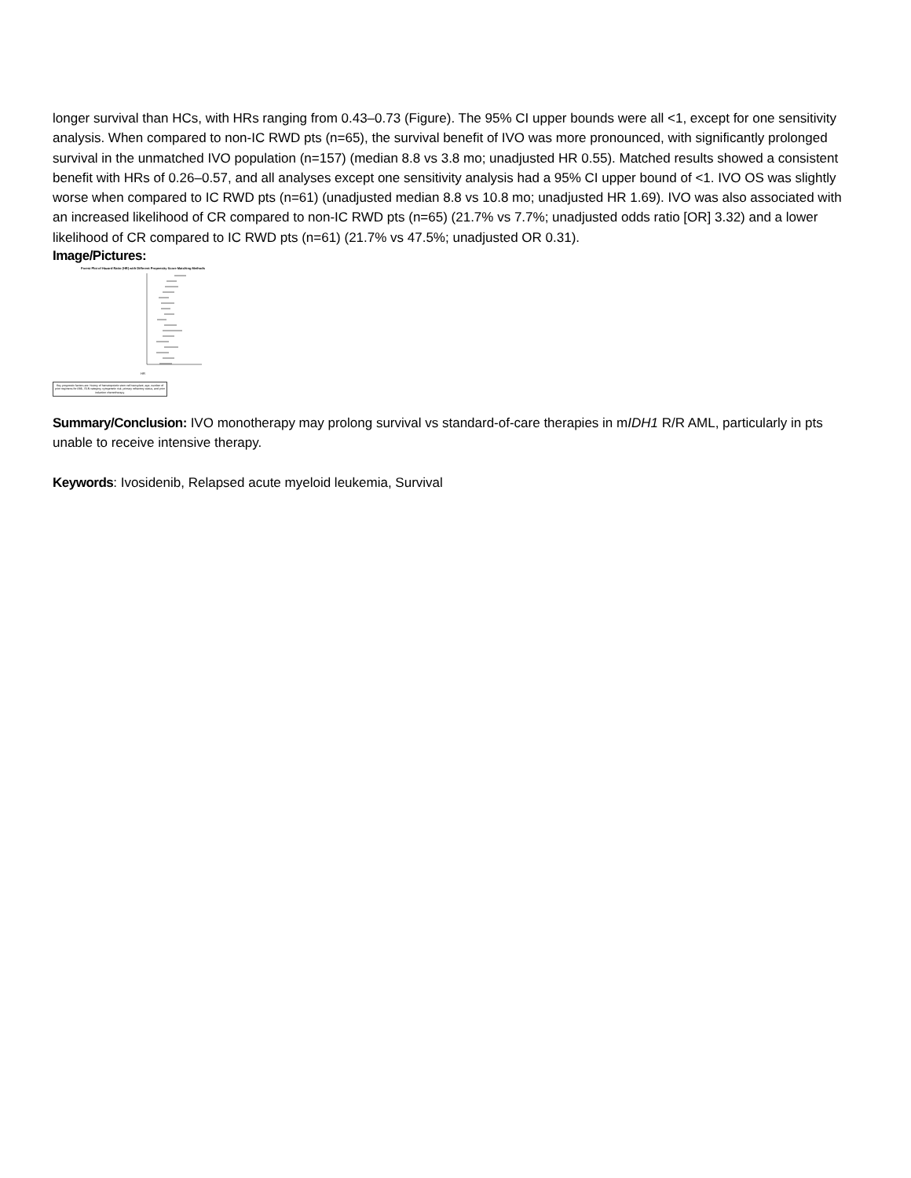longer survival than HCs, with HRs ranging from 0.43–0.73 (Figure). The 95% CI upper bounds were all <1, except for one sensitivity analysis. When compared to non-IC RWD pts (n=65), the survival benefit of IVO was more pronounced, with significantly prolonged survival in the unmatched IVO population (n=157) (median 8.8 vs 3.8 mo; unadjusted HR 0.55). Matched results showed a consistent benefit with HRs of 0.26–0.57, and all analyses except one sensitivity analysis had a 95% CI upper bound of <1. IVO OS was slightly worse when compared to IC RWD pts (n=61) (unadjusted median 8.8 vs 10.8 mo; unadjusted HR 1.69). IVO was also associated with an increased likelihood of CR compared to non-IC RWD pts (n=65) (21.7% vs 7.7%; unadjusted odds ratio [OR] 3.32) and a lower likelihood of CR compared to IC RWD pts (n=61) (21.7% vs 47.5%; unadjusted OR 0.31).
Image/Pictures:
Forest Plot of Hazard Ratio (HR) with Different Propensity Score Matching Methods
HR
Key prognostic factors are: history of hematopoietic stem cell transplant, age, number of prior regimens for AML, ELN category, cytogenetic risk, primary refractory status, and prior induction chemotherapy.
Summary/Conclusion: IVO monotherapy may prolong survival vs standard-of-care therapies in mIDH1 R/R AML, particularly in pts unable to receive intensive therapy.
Keywords: Ivosidenib, Relapsed acute myeloid leukemia, Survival